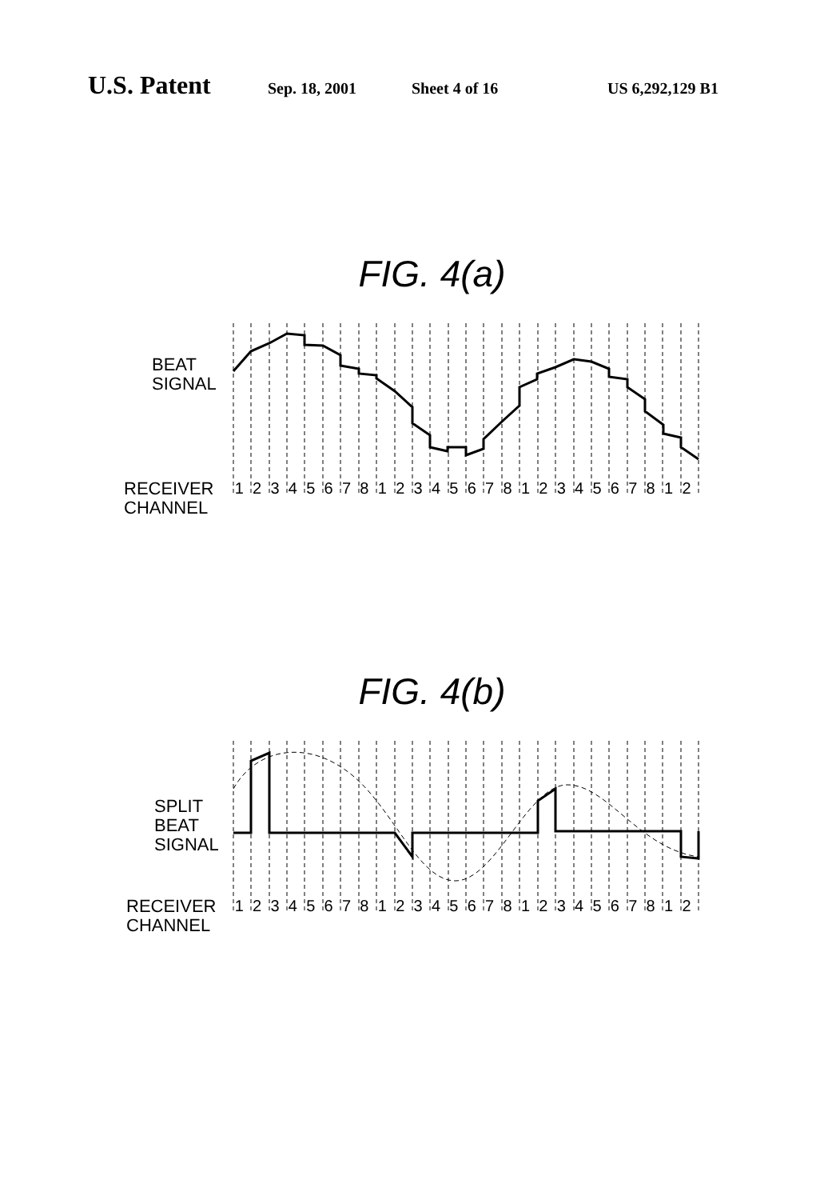U.S. Patent Sep. 18, 2001 Sheet 4 of 16 US 6,292,129 B1
FIG. 4(a)
BEAT
SIGNAL
RECEIVER
CHANNEL
12345678123456781234567812
FIG. 4(b)
SPLIT
BEAT
SIGNAL
RECEIVER
CHANNEL
12345678123456781234567812